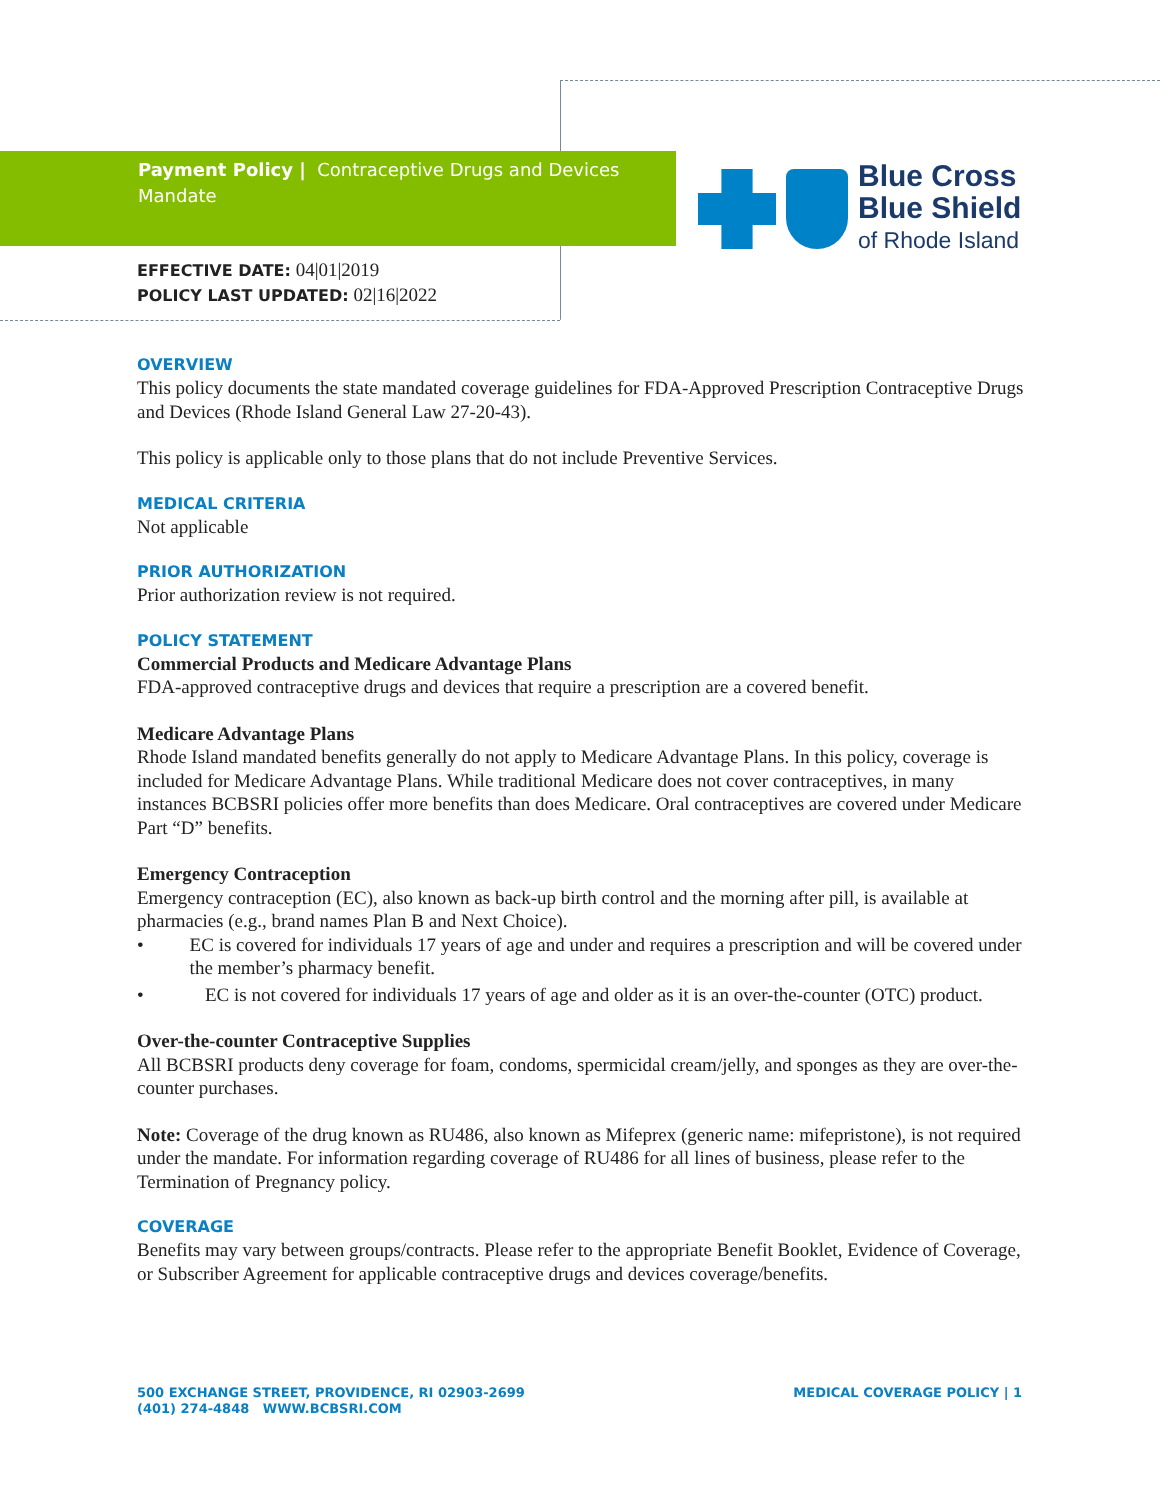Payment Policy | Contraceptive Drugs and Devices Mandate
Blue Cross
Blue Shield
of Rhode Island
EFFECTIVE DATE: 04|01|2019
POLICY LAST UPDATED: 02|16|2022
OVERVIEW
This policy documents the state mandated coverage guidelines for FDA-Approved Prescription Contraceptive Drugs and Devices (Rhode Island General Law 27-20-43).
This policy is applicable only to those plans that do not include Preventive Services.
MEDICAL CRITERIA
Not applicable
PRIOR AUTHORIZATION
Prior authorization review is not required.
POLICY STATEMENT
Commercial Products and Medicare Advantage Plans
FDA-approved contraceptive drugs and devices that require a prescription are a covered benefit.
Medicare Advantage Plans
Rhode Island mandated benefits generally do not apply to Medicare Advantage Plans. In this policy, coverage is included for Medicare Advantage Plans. While traditional Medicare does not cover contraceptives, in many instances BCBSRI policies offer more benefits than does Medicare. Oral contraceptives are covered under Medicare Part “D” benefits.
Emergency Contraception
Emergency contraception (EC), also known as back-up birth control and the morning after pill, is available at pharmacies (e.g., brand names Plan B and Next Choice).
• EC is covered for individuals 17 years of age and under and requires a prescription and will be covered under the member’s pharmacy benefit.
• EC is not covered for individuals 17 years of age and older as it is an over-the-counter (OTC) product.
Over-the-counter Contraceptive Supplies
All BCBSRI products deny coverage for foam, condoms, spermicidal cream/jelly, and sponges as they are over-the-counter purchases.
Note: Coverage of the drug known as RU486, also known as Mifeprex (generic name: mifepristone), is not required under the mandate. For information regarding coverage of RU486 for all lines of business, please refer to the Termination of Pregnancy policy.
COVERAGE
Benefits may vary between groups/contracts. Please refer to the appropriate Benefit Booklet, Evidence of Coverage, or Subscriber Agreement for applicable contraceptive drugs and devices coverage/benefits.
500 EXCHANGE STREET, PROVIDENCE, RI 02903-2699
(401) 274-4848 WWW.BCBSRI.COM
MEDICAL COVERAGE POLICY | 1